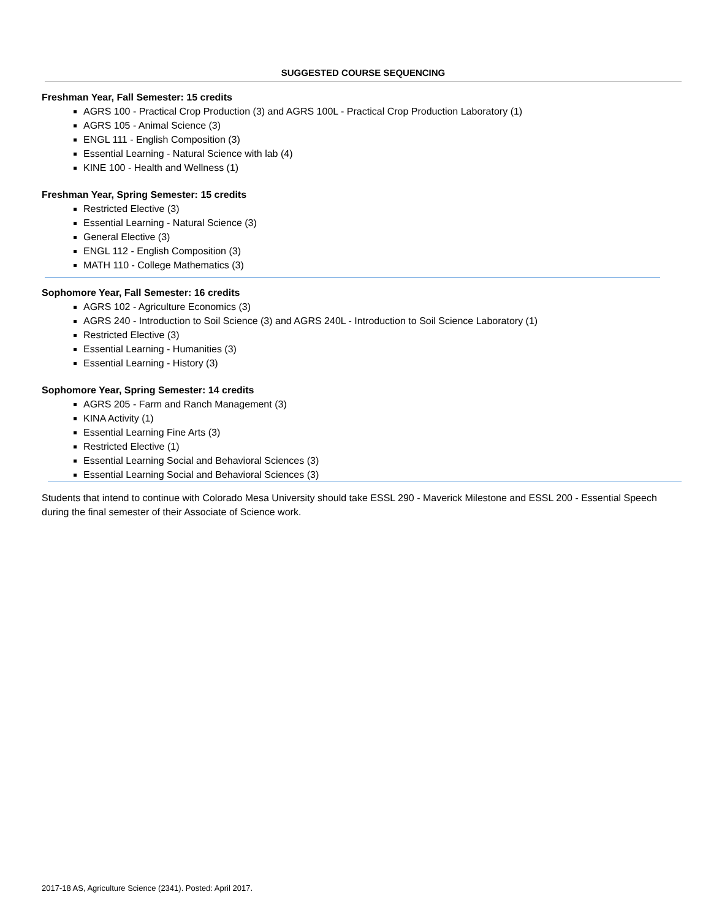SUGGESTED COURSE SEQUENCING
Freshman Year, Fall Semester: 15 credits
AGRS 100 - Practical Crop Production (3) and AGRS 100L - Practical Crop Production Laboratory (1)
AGRS 105 - Animal Science (3)
ENGL 111 - English Composition (3)
Essential Learning - Natural Science with lab (4)
KINE 100 - Health and Wellness (1)
Freshman Year, Spring Semester: 15 credits
Restricted Elective (3)
Essential Learning - Natural Science (3)
General Elective (3)
ENGL 112 - English Composition (3)
MATH 110 - College Mathematics (3)
Sophomore Year, Fall Semester: 16 credits
AGRS 102 - Agriculture Economics (3)
AGRS 240 - Introduction to Soil Science (3) and AGRS 240L - Introduction to Soil Science Laboratory (1)
Restricted Elective (3)
Essential Learning - Humanities (3)
Essential Learning - History (3)
Sophomore Year, Spring Semester: 14 credits
AGRS 205 - Farm and Ranch Management (3)
KINA Activity (1)
Essential Learning Fine Arts (3)
Restricted Elective (1)
Essential Learning Social and Behavioral Sciences (3)
Essential Learning Social and Behavioral Sciences (3)
Students that intend to continue with Colorado Mesa University should take ESSL 290 - Maverick Milestone and ESSL 200 - Essential Speech during the final semester of their Associate of Science work.
2017-18 AS, Agriculture Science (2341). Posted: April 2017.